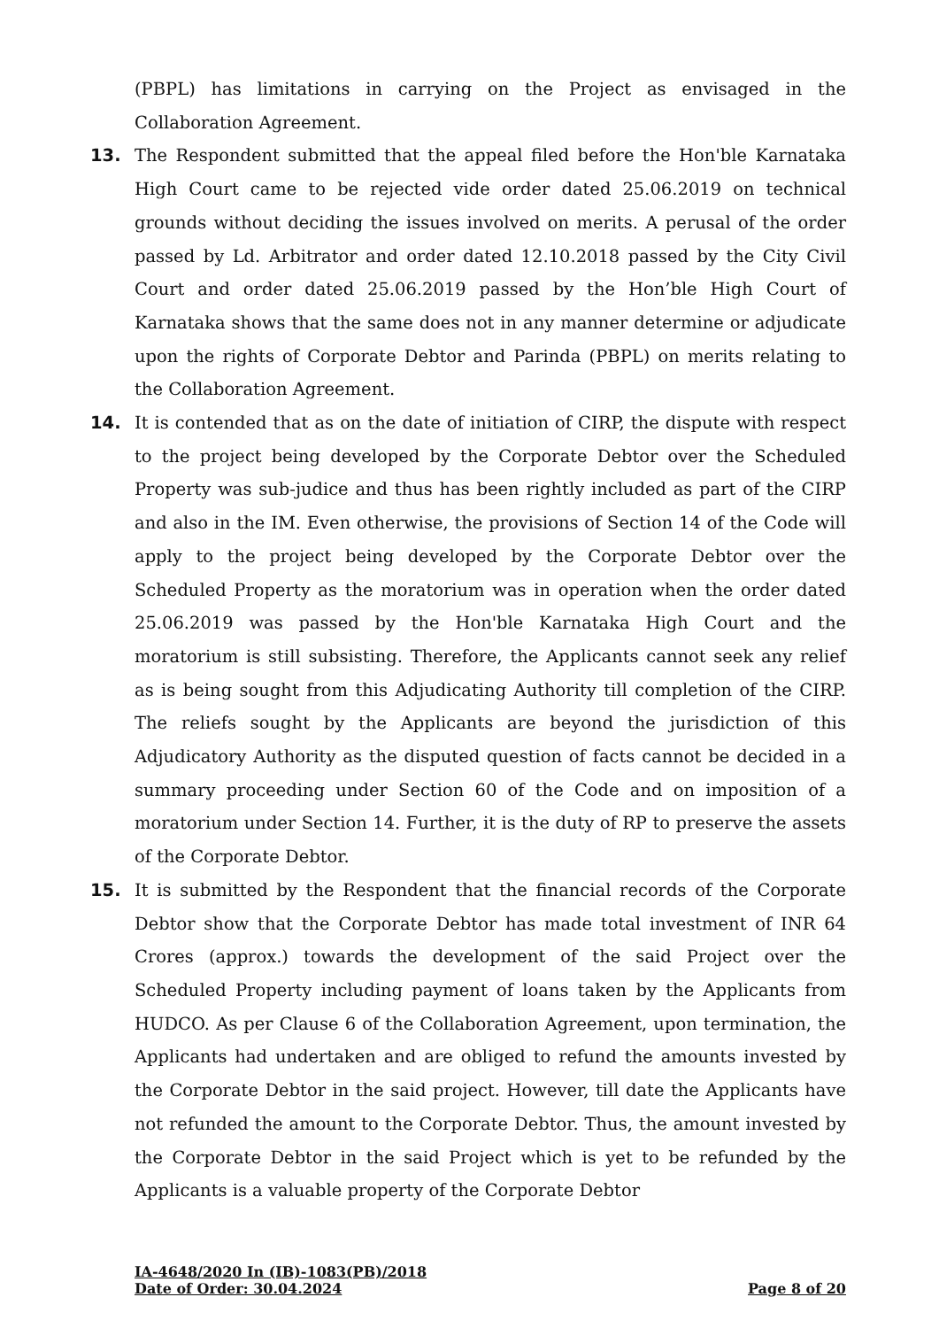(PBPL) has limitations in carrying on the Project as envisaged in the Collaboration Agreement.
13. The Respondent submitted that the appeal filed before the Hon'ble Karnataka High Court came to be rejected vide order dated 25.06.2019 on technical grounds without deciding the issues involved on merits. A perusal of the order passed by Ld. Arbitrator and order dated 12.10.2018 passed by the City Civil Court and order dated 25.06.2019 passed by the Hon’ble High Court of Karnataka shows that the same does not in any manner determine or adjudicate upon the rights of Corporate Debtor and Parinda (PBPL) on merits relating to the Collaboration Agreement.
14. It is contended that as on the date of initiation of CIRP, the dispute with respect to the project being developed by the Corporate Debtor over the Scheduled Property was sub-judice and thus has been rightly included as part of the CIRP and also in the IM. Even otherwise, the provisions of Section 14 of the Code will apply to the project being developed by the Corporate Debtor over the Scheduled Property as the moratorium was in operation when the order dated 25.06.2019 was passed by the Hon'ble Karnataka High Court and the moratorium is still subsisting. Therefore, the Applicants cannot seek any relief as is being sought from this Adjudicating Authority till completion of the CIRP. The reliefs sought by the Applicants are beyond the jurisdiction of this Adjudicatory Authority as the disputed question of facts cannot be decided in a summary proceeding under Section 60 of the Code and on imposition of a moratorium under Section 14. Further, it is the duty of RP to preserve the assets of the Corporate Debtor.
15. It is submitted by the Respondent that the financial records of the Corporate Debtor show that the Corporate Debtor has made total investment of INR 64 Crores (approx.) towards the development of the said Project over the Scheduled Property including payment of loans taken by the Applicants from HUDCO. As per Clause 6 of the Collaboration Agreement, upon termination, the Applicants had undertaken and are obliged to refund the amounts invested by the Corporate Debtor in the said project. However, till date the Applicants have not refunded the amount to the Corporate Debtor. Thus, the amount invested by the Corporate Debtor in the said Project which is yet to be refunded by the Applicants is a valuable property of the Corporate Debtor
IA-4648/2020 In (IB)-1083(PB)/2018
Date of Order: 30.04.2024 Page 8 of 20